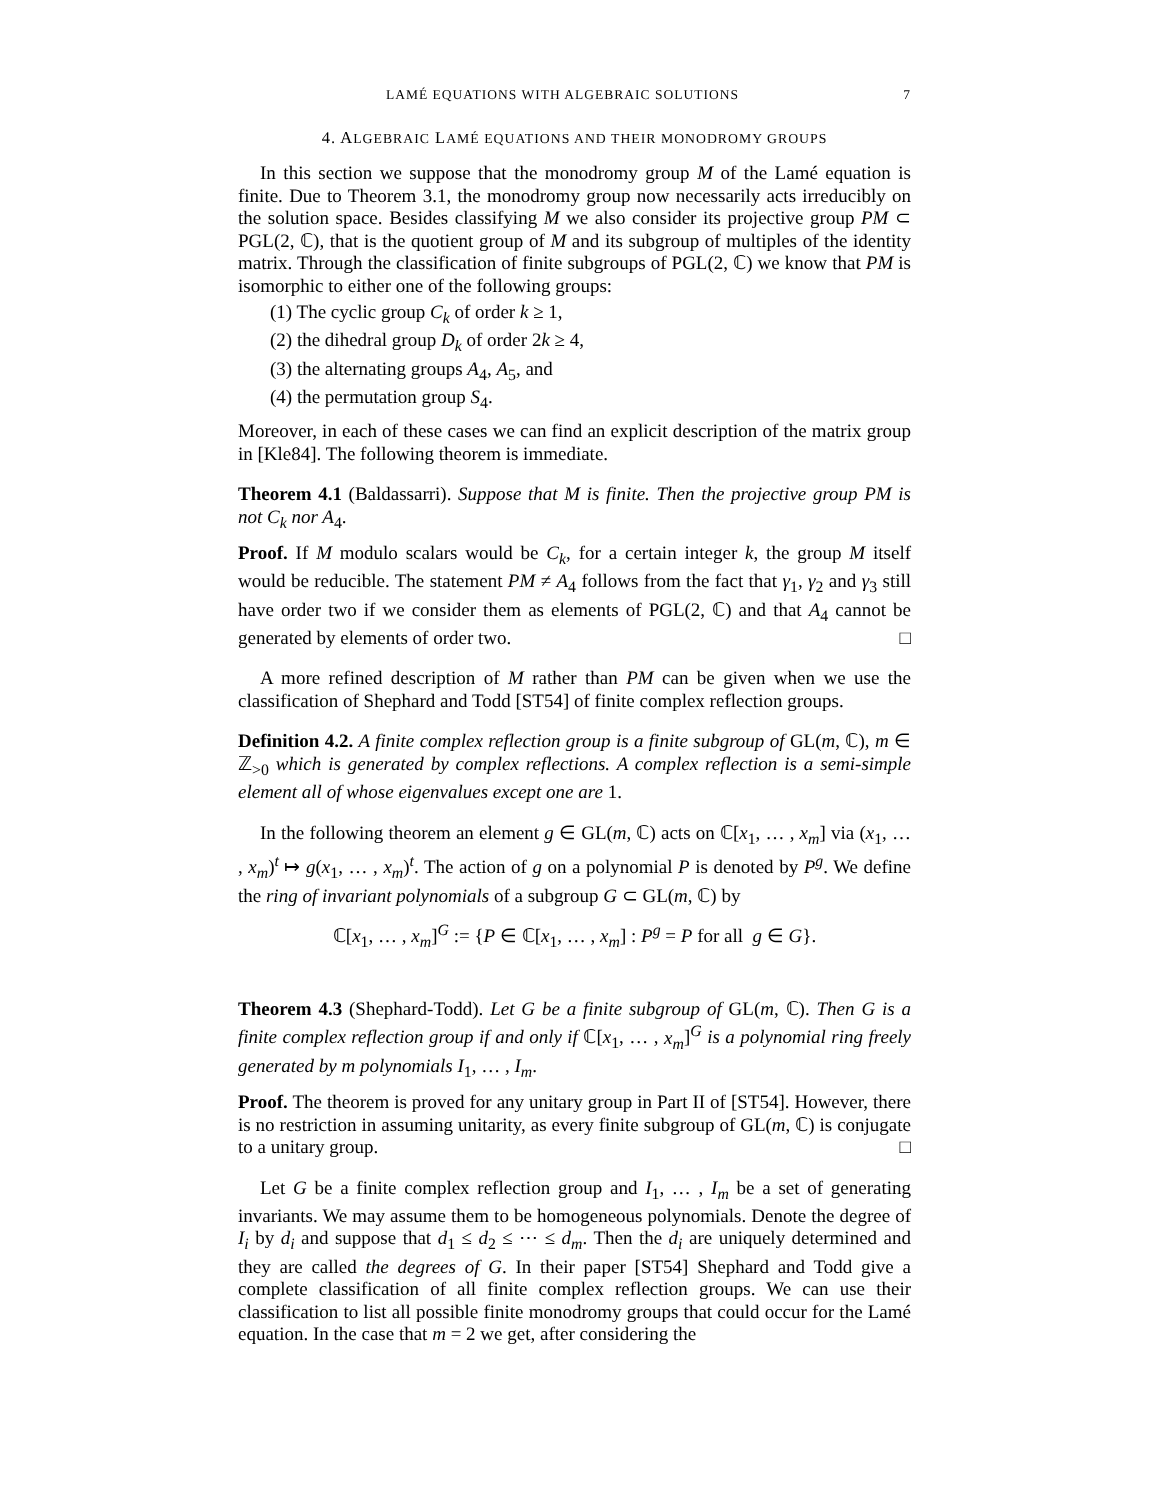LAMÉ EQUATIONS WITH ALGEBRAIC SOLUTIONS 7
4. ALGEBRAIC LAMÉ EQUATIONS AND THEIR MONODROMY GROUPS
In this section we suppose that the monodromy group M of the Lamé equation is finite. Due to Theorem 3.1, the monodromy group now necessarily acts irreducibly on the solution space. Besides classifying M we also consider its projective group PM ⊂ PGL(2, ℂ), that is the quotient group of M and its subgroup of multiples of the identity matrix. Through the classification of finite subgroups of PGL(2, ℂ) we know that PM is isomorphic to either one of the following groups:
(1) The cyclic group C<sub>k</sub> of order k ≥ 1,
(2) the dihedral group D<sub>k</sub> of order 2k ≥ 4,
(3) the alternating groups A<sub>4</sub>, A<sub>5</sub>, and
(4) the permutation group S<sub>4</sub>.
Moreover, in each of these cases we can find an explicit description of the matrix group in [Kle84]. The following theorem is immediate.
Theorem 4.1 (Baldassarri). Suppose that M is finite. Then the projective group PM is not C<sub>k</sub> nor A<sub>4</sub>.
Proof. If M modulo scalars would be C<sub>k</sub>, for a certain integer k, the group M itself would be reducible. The statement PM ≠ A<sub>4</sub> follows from the fact that γ<sub>1</sub>, γ<sub>2</sub> and γ<sub>3</sub> still have order two if we consider them as elements of PGL(2, ℂ) and that A<sub>4</sub> cannot be generated by elements of order two. □
A more refined description of M rather than PM can be given when we use the classification of Shephard and Todd [ST54] of finite complex reflection groups.
Definition 4.2. A finite complex reflection group is a finite subgroup of GL(m, ℂ), m ∈ ℤ<sub>>0</sub> which is generated by complex reflections. A complex reflection is a semi-simple element all of whose eigenvalues except one are 1.
In the following theorem an element g ∈ GL(m, ℂ) acts on ℂ[x<sub>1</sub>, … , x<sub>m</sub>] via (x<sub>1</sub>, … , x<sub>m</sub>)<sup>t</sup> ↦ g(x<sub>1</sub>, … , x<sub>m</sub>)<sup>t</sup>. The action of g on a polynomial P is denoted by P<sup>g</sup>. We define the ring of invariant polynomials of a subgroup G ⊂ GL(m, ℂ) by
ℂ[x<sub>1</sub>, … , x<sub>m</sub>]<sup>G</sup> := {P ∈ ℂ[x<sub>1</sub>, … , x<sub>m</sub>] : P<sup>g</sup> = P for all g ∈ G}.
Theorem 4.3 (Shephard-Todd). Let G be a finite subgroup of GL(m, ℂ). Then G is a finite complex reflection group if and only if ℂ[x<sub>1</sub>, … , x<sub>m</sub>]<sup>G</sup> is a polynomial ring freely generated by m polynomials I<sub>1</sub>, … , I<sub>m</sub>.
Proof. The theorem is proved for any unitary group in Part II of [ST54]. However, there is no restriction in assuming unitarity, as every finite subgroup of GL(m, ℂ) is conjugate to a unitary group. □
Let G be a finite complex reflection group and I<sub>1</sub>, … , I<sub>m</sub> be a set of generating invariants. We may assume them to be homogeneous polynomials. Denote the degree of I<sub>i</sub> by d<sub>i</sub> and suppose that d<sub>1</sub> ≤ d<sub>2</sub> ≤ ⋯ ≤ d<sub>m</sub>. Then the d<sub>i</sub> are uniquely determined and they are called the degrees of G. In their paper [ST54] Shephard and Todd give a complete classification of all finite complex reflection groups. We can use their classification to list all possible finite monodromy groups that could occur for the Lamé equation. In the case that m = 2 we get, after considering the